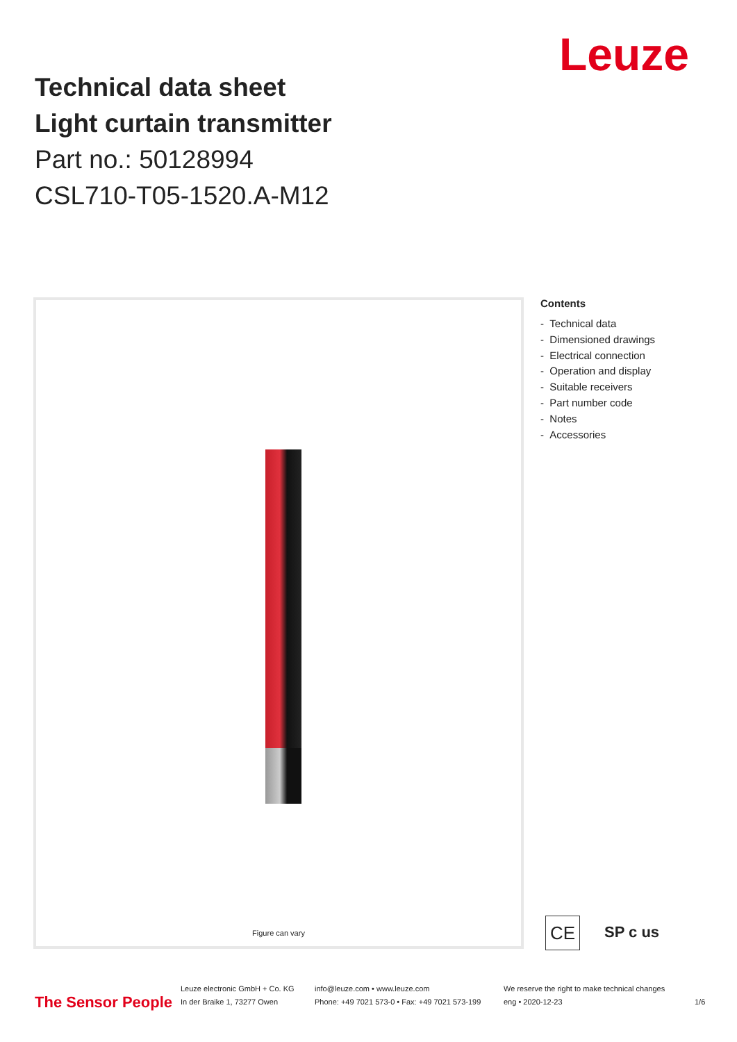Leuze
Technical data sheet
Light curtain transmitter
Part no.: 50128994
CSL710-T05-1520.A-M12
Figure can vary
Contents
- Technical data
- Dimensioned drawings
- Electrical connection
- Operation and display
- Suitable receivers
- Part number code
- Notes
- Accessories
CE
SP c us
The Sensor People
Leuze electronic GmbH + Co. KG
In der Braike 1, 73277 Owen
info@leuze.com • www.leuze.com
Phone: +49 7021 573-0 • Fax: +49 7021 573-199
We reserve the right to make technical changes
eng • 2020-12-23
1/6